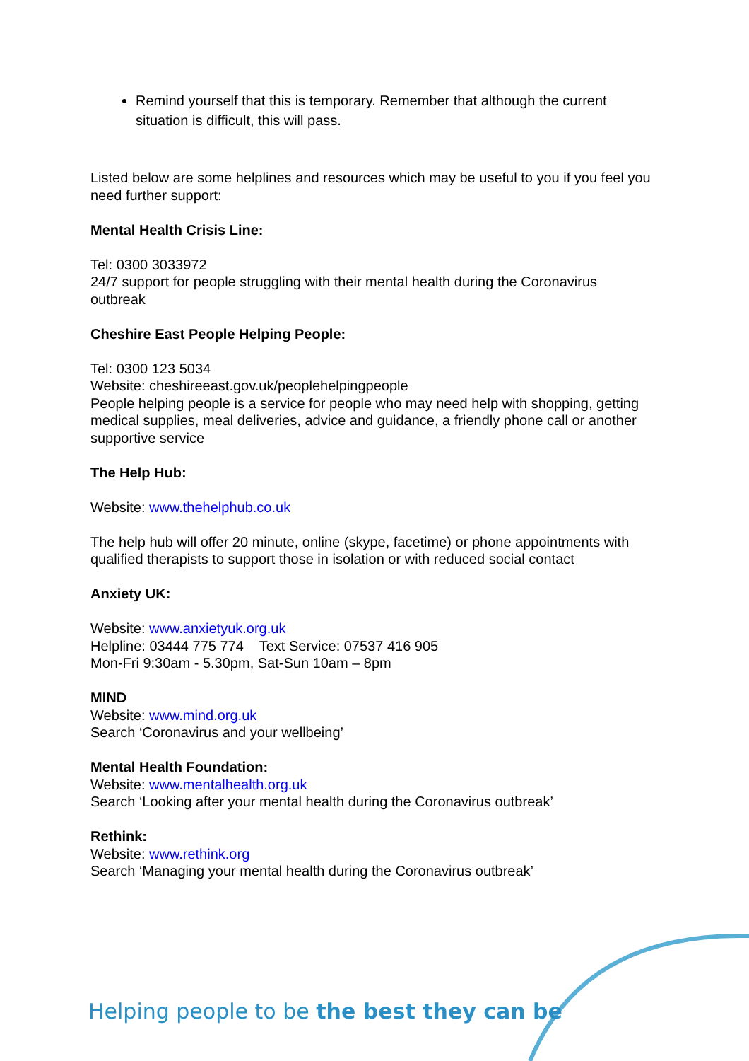Remind yourself that this is temporary. Remember that although the current situation is difficult, this will pass.
Listed below are some helplines and resources which may be useful to you if you feel you need further support:
Mental Health Crisis Line:
Tel: 0300 3033972
24/7 support for people struggling with their mental health during the Coronavirus outbreak
Cheshire East People Helping People:
Tel: 0300 123 5034
Website: cheshireeast.gov.uk/peoplehelpingpeople
People helping people is a service for people who may need help with shopping, getting medical supplies, meal deliveries, advice and guidance, a friendly phone call or another supportive service
The Help Hub:
Website: www.thehelphub.co.uk
The help hub will offer 20 minute, online (skype, facetime) or phone appointments with qualified therapists to support those in isolation or with reduced social contact
Anxiety UK:
Website: www.anxietyuk.org.uk
Helpline: 03444 775 774 Text Service: 07537 416 905
Mon-Fri 9:30am - 5.30pm, Sat-Sun 10am – 8pm
MIND
Website: www.mind.org.uk
Search ‘Coronavirus and your wellbeing’
Mental Health Foundation:
Website: www.mentalhealth.org.uk
Search ‘Looking after your mental health during the Coronavirus outbreak’
Rethink:
Website: www.rethink.org
Search ‘Managing your mental health during the Coronavirus outbreak’
Helping people to be the best they can be